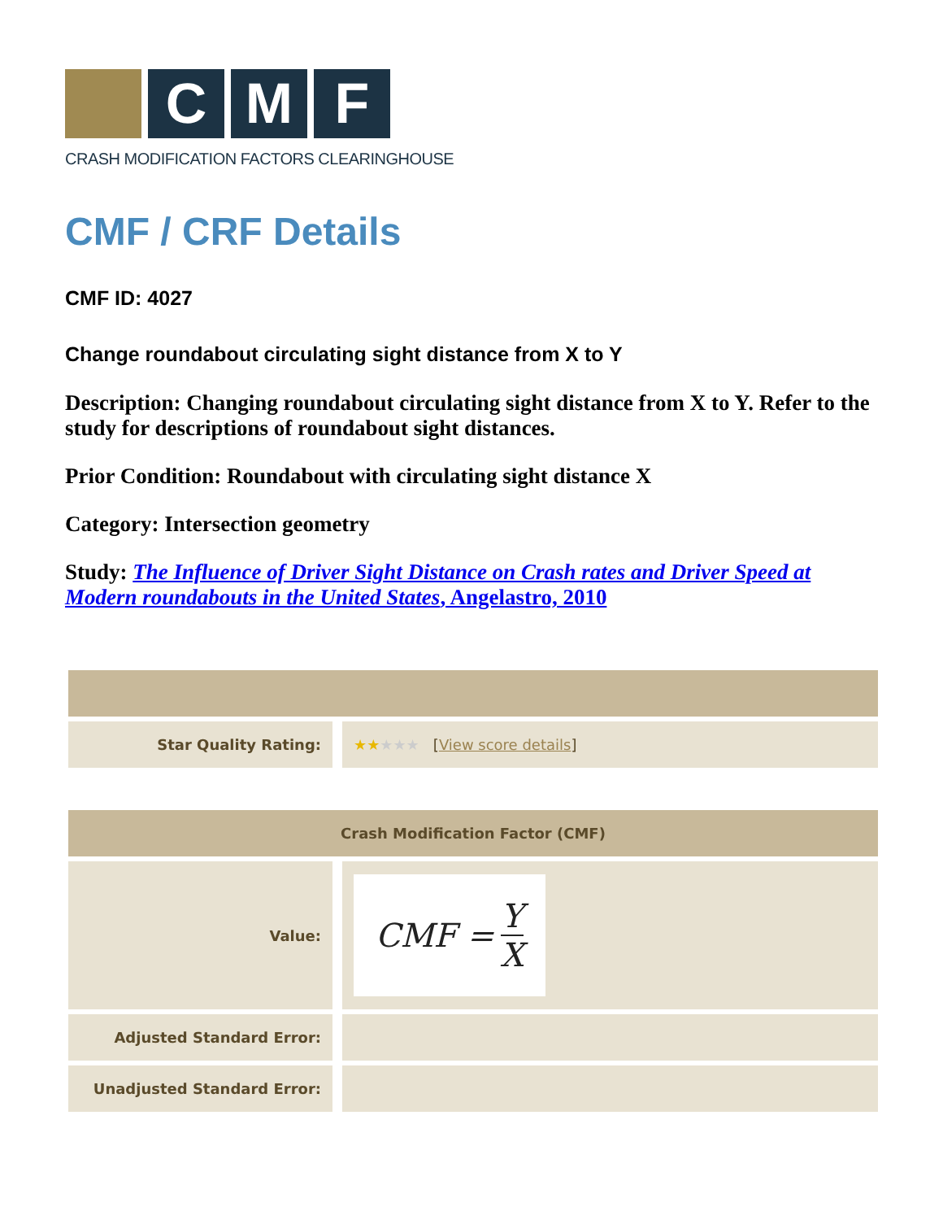C M F
CRASH MODIFICATION FACTORS CLEARINGHOUSE
CMF / CRF Details
CMF ID: 4027
Change roundabout circulating sight distance from X to Y
Description: Changing roundabout circulating sight distance from X to Y. Refer to the study for descriptions of roundabout sight distances.
Prior Condition: Roundabout with circulating sight distance X
Category: Intersection geometry
Study: The Influence of Driver Sight Distance on Crash rates and Driver Speed at Modern roundabouts in the United States, Angelastro, 2010
| Star Quality Rating: | ★★ ★★★ [ View score details ] |
| Crash Modification Factor (CMF) | |
| --- | --- |
| Value: | CMF = Y X |
| Adjusted Standard Error: | |
| Unadjusted Standard Error: | |